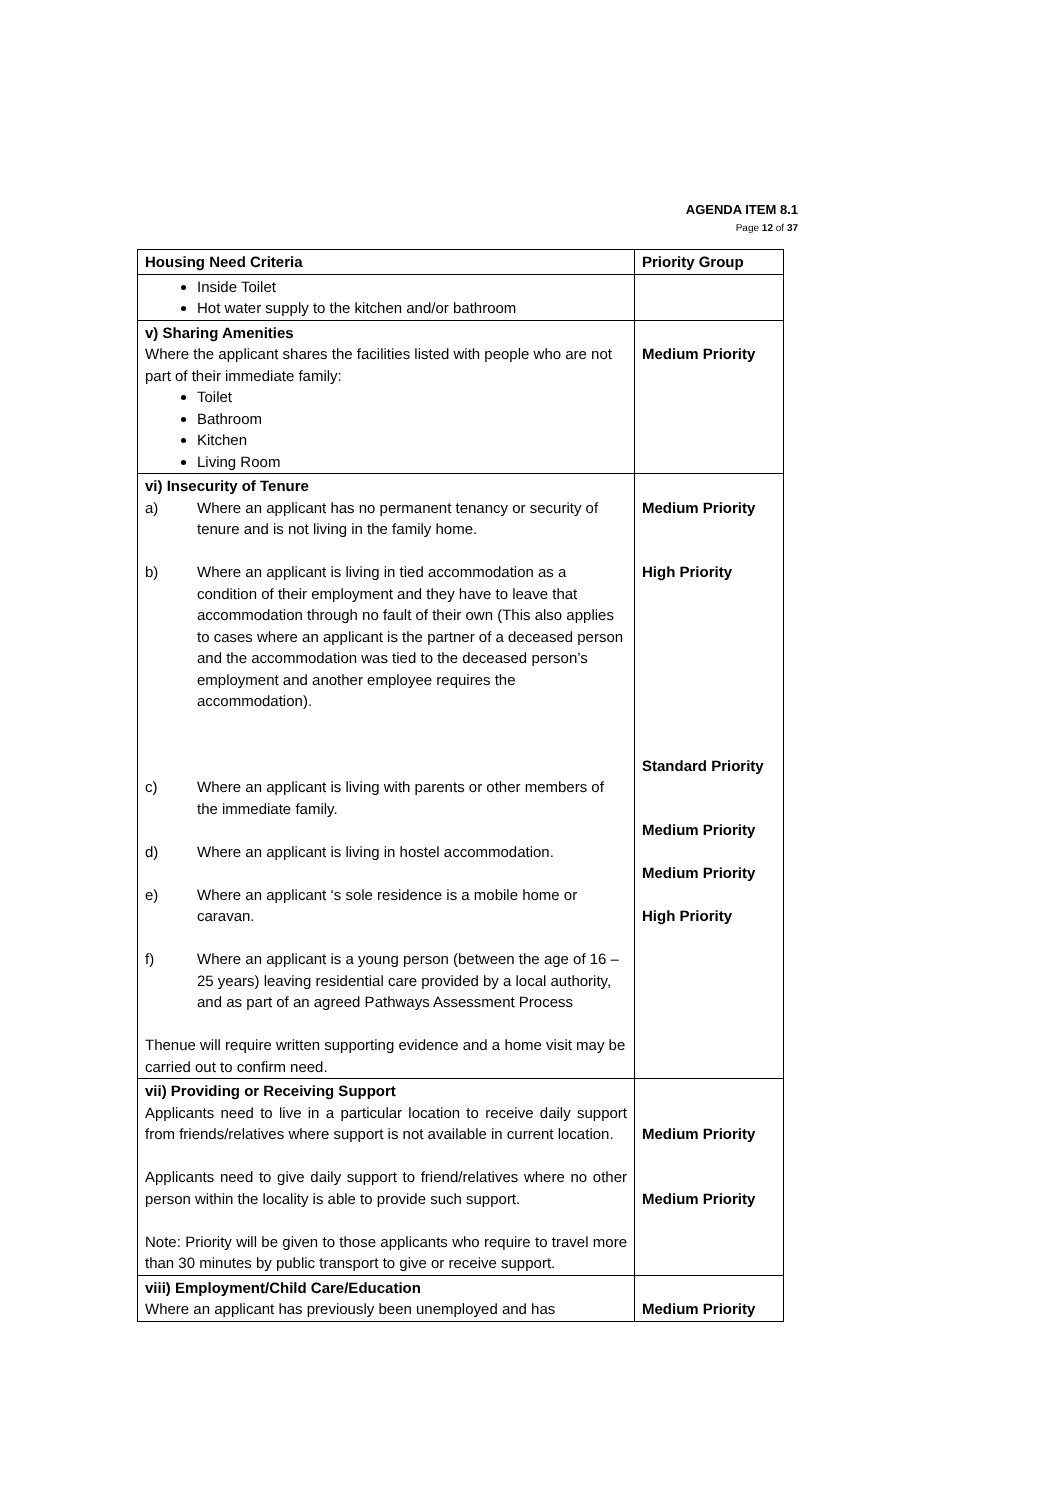AGENDA ITEM 8.1
Page 12 of 37
| Housing Need Criteria | Priority Group |
| --- | --- |
| Inside Toilet Hot water supply to the kitchen and/or bathroom | |
| v) Sharing Amenities Where the applicant shares the facilities listed with people who are not part of their immediate family: Toilet Bathroom Kitchen Living Room | Medium Priority |
| vi) Insecurity of Tenure a) Where an applicant has no permanent tenancy or security of tenure and is not living in the family home. b) Where an applicant is living in tied accommodation as a condition of their employment and they have to leave that accommodation through no fault of their own (This also applies to cases where an applicant is the partner of a deceased person and the accommodation was tied to the deceased person’s employment and another employee requires the accommodation). c) Where an applicant is living with parents or other members of the immediate family. d) Where an applicant is living in hostel accommodation. e) Where an applicant ‘s sole residence is a mobile home or caravan. f) Where an applicant is a young person (between the age of 16 – 25 years) leaving residential care provided by a local authority, and as part of an agreed Pathways Assessment Process Thenue will require written supporting evidence and a home visit may be carried out to confirm need. | Medium Priority High Priority Standard Priority Medium Priority Medium Priority High Priority |
| vii) Providing or Receiving Support Applicants need to live in a particular location to receive daily support from friends/relatives where support is not available in current location. Applicants need to give daily support to friend/relatives where no other person within the locality is able to provide such support. Note: Priority will be given to those applicants who require to travel more than 30 minutes by public transport to give or receive support. | Medium Priority Medium Priority |
| viii) Employment/Child Care/Education Where an applicant has previously been unemployed and has | Medium Priority |